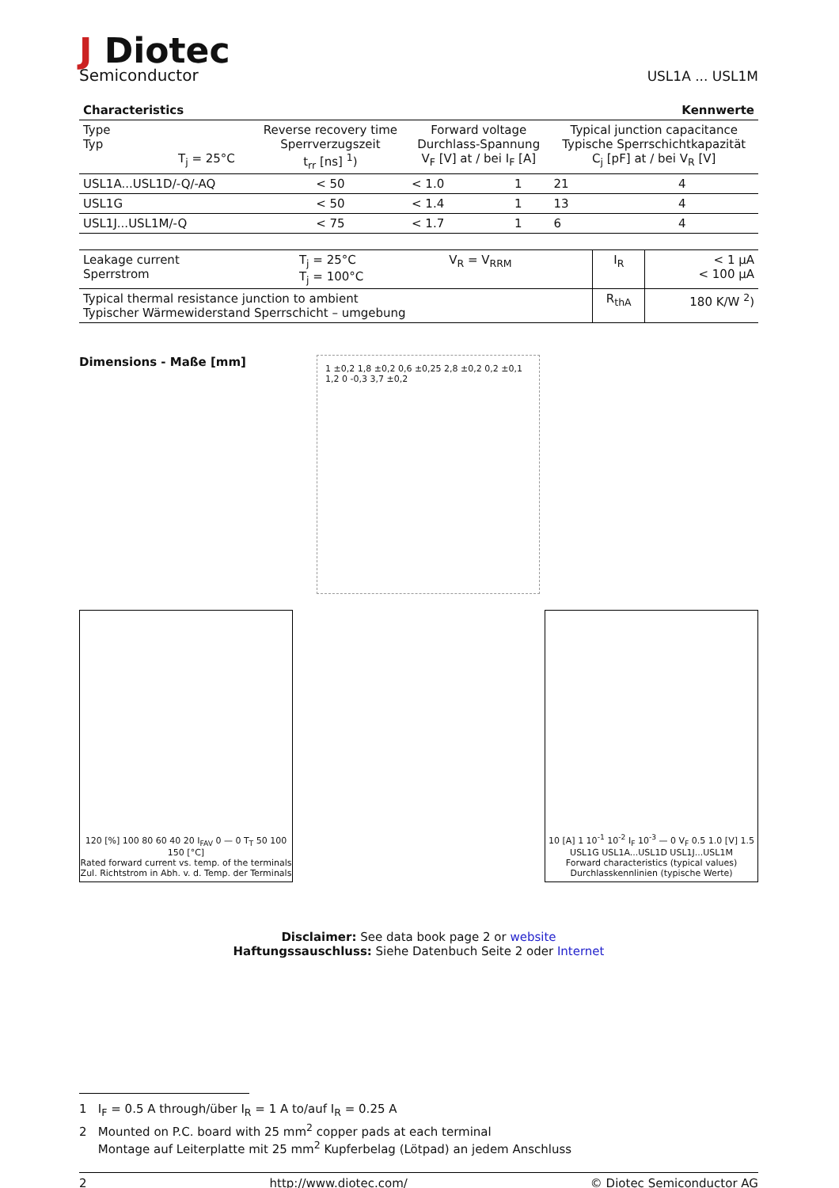J Diotec
Semiconductor
USL1A ... USL1M
Characteristics Kennwerte
| Type Typ T<sub>j</sub> = 25°C | Reverse recovery time Sperrverzugszeit t<sub>rr</sub> [ns] <sup>1</sup>) | Forward voltage Durchlass-Spannung V<sub>F</sub> [V] at / bei I<sub>F</sub> [A] | | Typical junction capacitance Typische Sperrschichtkapazität C<sub>j</sub> [pF] at / bei V<sub>R</sub> [V] | |
| USL1A...USL1D/-Q/-AQ | < 50 | < 1.0 | 1 | 21 | 4 |
| USL1G | < 50 | < 1.4 | 1 | 13 | 4 |
| USL1J...USL1M/-Q | < 75 | < 1.7 | 1 | 6 | 4 |
| Leakage current Sperrstrom | T<sub>j</sub> = 25°C T<sub>j</sub> = 100°C | V<sub>R</sub> = V<sub>RRM</sub> | I<sub>R</sub> | < 1 µA < 100 µA |
| Typical thermal resistance junction to ambient Typischer Wärmewiderstand Sperrschicht – umgebung | | | R<sub>thA</sub> | 180 K/W <sup>2</sup>) |
Dimensions - Maße [mm]
1 ±0,2 1,8 ±0,2 0,6 ±0,25 2,8 ±0,2 0,2 ±0,1 1,2 0 -0,3 3,7 ±0,2
120 [%] 100 80 60 40 20 I<sub>FAV</sub> 0 — 0 T<sub>T</sub> 50 100 150 [°C]
Rated forward current vs. temp. of the terminals
Zul. Richtstrom in Abh. v. d. Temp. der Terminals
10 [A] 1 10<sup>-1</sup> 10<sup>-2</sup> I<sub>F</sub> 10<sup>-3</sup> — 0 V<sub>F</sub> 0.5 1.0 [V] 1.5
USL1G USL1A...USL1D USL1J...USL1M
Forward characteristics (typical values)
Durchlasskennlinien (typische Werte)
Disclaimer: See data book page 2 or website
Haftungssauschluss: Siehe Datenbuch Seite 2 oder Internet
1 I<sub>F</sub> = 0.5 A through/über I<sub>R</sub> = 1 A to/auf I<sub>R</sub> = 0.25 A
2 Mounted on P.C. board with 25 mm<sup>2</sup> copper pads at each terminal
Montage auf Leiterplatte mit 25 mm<sup>2</sup> Kupferbelag (Lötpad) an jedem Anschluss
2 http://www.diotec.com/ © Diotec Semiconductor AG